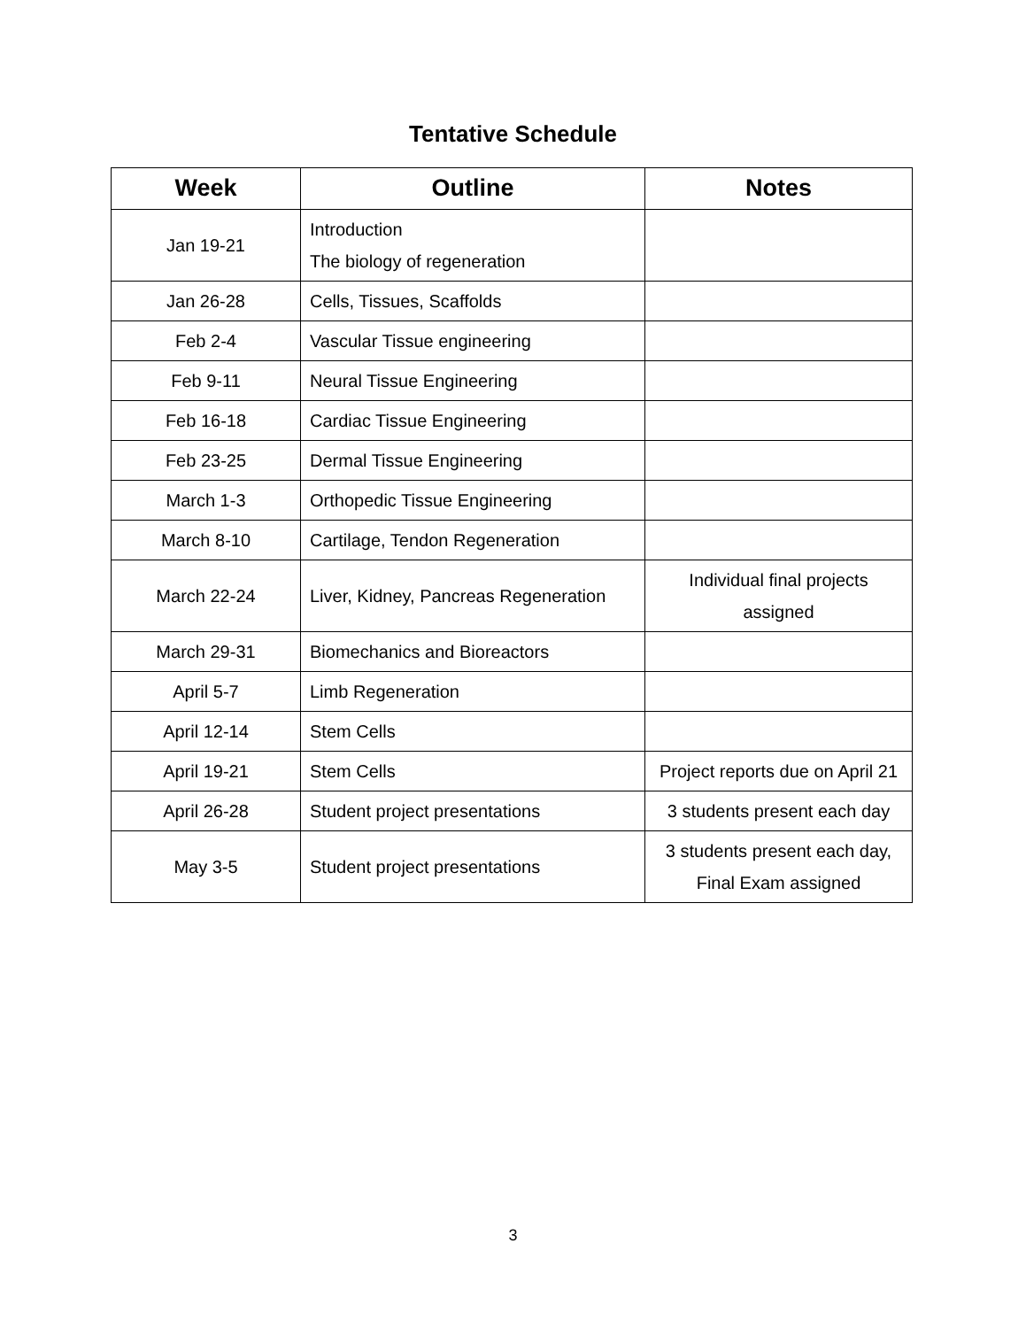Tentative Schedule
| Week | Outline | Notes |
| --- | --- | --- |
| Jan 19-21 | Introduction The biology of regeneration | |
| Jan 26-28 | Cells, Tissues, Scaffolds | |
| Feb 2-4 | Vascular Tissue engineering | |
| Feb 9-11 | Neural Tissue Engineering | |
| Feb 16-18 | Cardiac Tissue Engineering | |
| Feb 23-25 | Dermal Tissue Engineering | |
| March 1-3 | Orthopedic Tissue Engineering | |
| March 8-10 | Cartilage, Tendon Regeneration | |
| March 22-24 | Liver, Kidney, Pancreas Regeneration | Individual final projects assigned |
| March 29-31 | Biomechanics and Bioreactors | |
| April 5-7 | Limb Regeneration | |
| April 12-14 | Stem Cells | |
| April 19-21 | Stem Cells | Project reports due on April 21 |
| April 26-28 | Student project presentations | 3 students present each day |
| May 3-5 | Student project presentations | 3 students present each day, Final Exam assigned |
3